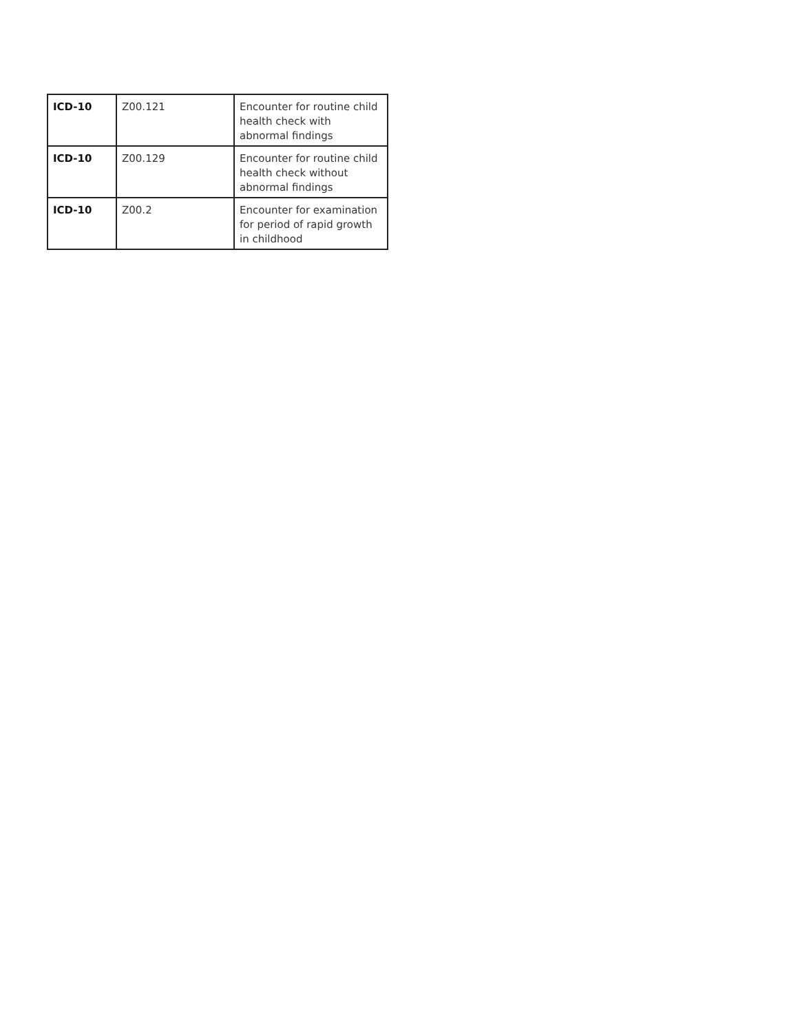| ICD-10 | Z00.121 | Encounter for routine child health check with abnormal findings |
| ICD-10 | Z00.129 | Encounter for routine child health check without abnormal findings |
| ICD-10 | Z00.2 | Encounter for examination for period of rapid growth in childhood |